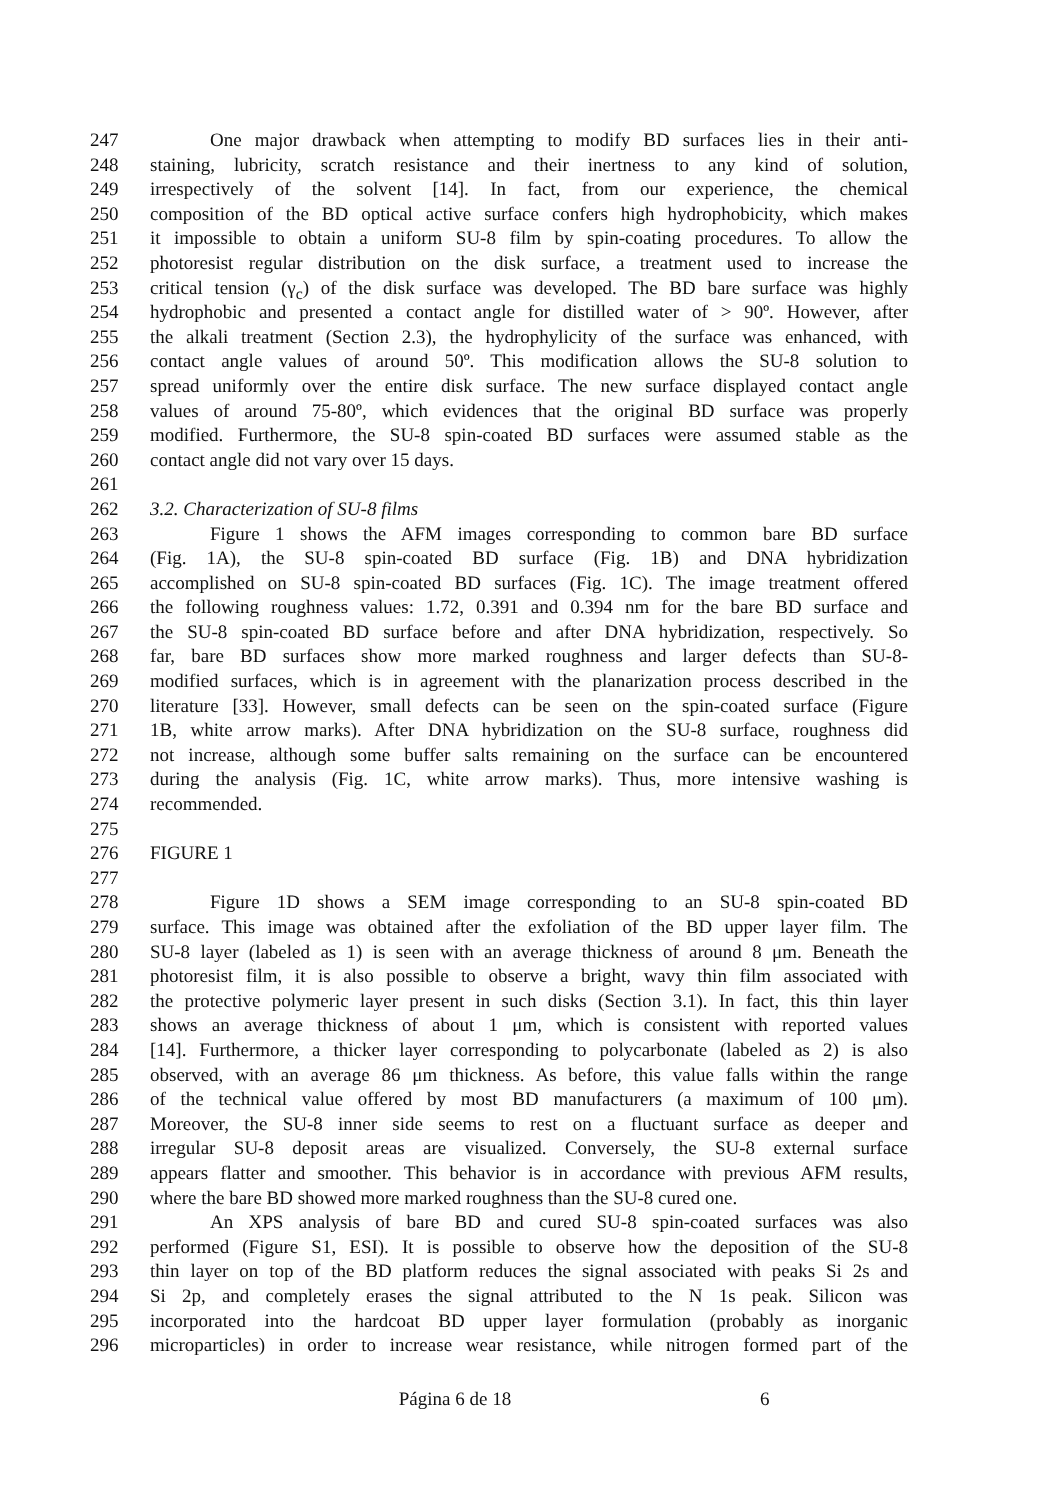247 One major drawback when attempting to modify BD surfaces lies in their anti-
248 staining, lubricity, scratch resistance and their inertness to any kind of solution,
249 irrespectively of the solvent [14]. In fact, from our experience, the chemical
250 composition of the BD optical active surface confers high hydrophobicity, which makes
251 it impossible to obtain a uniform SU-8 film by spin-coating procedures. To allow the
252 photoresist regular distribution on the disk surface, a treatment used to increase the
253 critical tension (γ<sub>c</sub>) of the disk surface was developed. The BD bare surface was highly
254 hydrophobic and presented a contact angle for distilled water of > 90º. However, after
255 the alkali treatment (Section 2.3), the hydrophylicity of the surface was enhanced, with
256 contact angle values of around 50º. This modification allows the SU-8 solution to
257 spread uniformly over the entire disk surface. The new surface displayed contact angle
258 values of around 75-80º, which evidences that the original BD surface was properly
259 modified. Furthermore, the SU-8 spin-coated BD surfaces were assumed stable as the
260 contact angle did not vary over 15 days.
261
262 3.2. Characterization of SU-8 films
263 Figure 1 shows the AFM images corresponding to common bare BD surface
264 (Fig. 1A), the SU-8 spin-coated BD surface (Fig. 1B) and DNA hybridization
265 accomplished on SU-8 spin-coated BD surfaces (Fig. 1C). The image treatment offered
266 the following roughness values: 1.72, 0.391 and 0.394 nm for the bare BD surface and
267 the SU-8 spin-coated BD surface before and after DNA hybridization, respectively. So
268 far, bare BD surfaces show more marked roughness and larger defects than SU-8-
269 modified surfaces, which is in agreement with the planarization process described in the
270 literature [33]. However, small defects can be seen on the spin-coated surface (Figure
271 1B, white arrow marks). After DNA hybridization on the SU-8 surface, roughness did
272 not increase, although some buffer salts remaining on the surface can be encountered
273 during the analysis (Fig. 1C, white arrow marks). Thus, more intensive washing is
274 recommended.
275
276 FIGURE 1
277
278 Figure 1D shows a SEM image corresponding to an SU-8 spin-coated BD
279 surface. This image was obtained after the exfoliation of the BD upper layer film. The
280 SU-8 layer (labeled as 1) is seen with an average thickness of around 8 μm. Beneath the
281 photoresist film, it is also possible to observe a bright, wavy thin film associated with
282 the protective polymeric layer present in such disks (Section 3.1). In fact, this thin layer
283 shows an average thickness of about 1 μm, which is consistent with reported values
284 [14]. Furthermore, a thicker layer corresponding to polycarbonate (labeled as 2) is also
285 observed, with an average 86 μm thickness. As before, this value falls within the range
286 of the technical value offered by most BD manufacturers (a maximum of 100 μm).
287 Moreover, the SU-8 inner side seems to rest on a fluctuant surface as deeper and
288 irregular SU-8 deposit areas are visualized. Conversely, the SU-8 external surface
289 appears flatter and smoother. This behavior is in accordance with previous AFM results,
290 where the bare BD showed more marked roughness than the SU-8 cured one.
291 An XPS analysis of bare BD and cured SU-8 spin-coated surfaces was also
292 performed (Figure S1, ESI). It is possible to observe how the deposition of the SU-8
293 thin layer on top of the BD platform reduces the signal associated with peaks Si 2s and
294 Si 2p, and completely erases the signal attributed to the N 1s peak. Silicon was
295 incorporated into the hardcoat BD upper layer formulation (probably as inorganic
296 microparticles) in order to increase wear resistance, while nitrogen formed part of the
Página 6 de 18 6